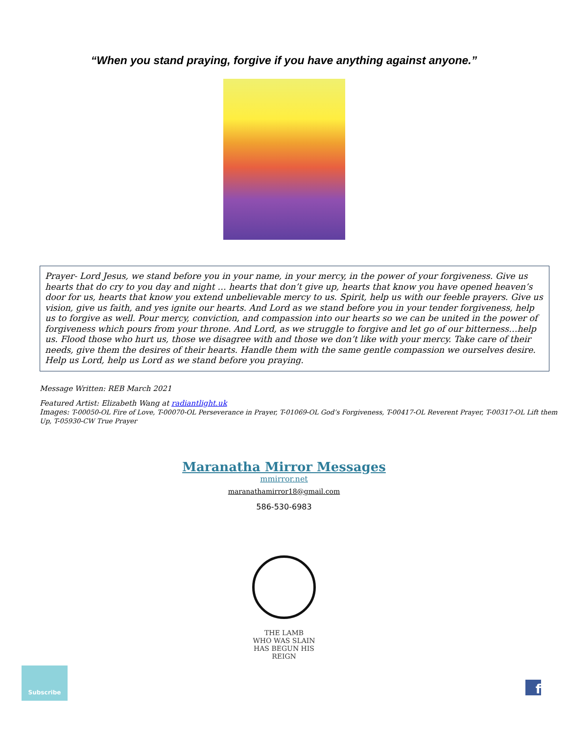“When you stand praying, forgive if you have anything against anyone.”
Prayer- Lord Jesus, we stand before you in your name, in your mercy, in the power of your forgiveness. Give us hearts that do cry to you day and night … hearts that don’t give up, hearts that know you have opened heaven’s door for us, hearts that know you extend unbelievable mercy to us. Spirit, help us with our feeble prayers. Give us vision, give us faith, and yes ignite our hearts. And Lord as we stand before you in your tender forgiveness, help us to forgive as well. Pour mercy, conviction, and compassion into our hearts so we can be united in the power of forgiveness which pours from your throne. And Lord, as we struggle to forgive and let go of our bitterness…help us. Flood those who hurt us, those we disagree with and those we don’t like with your mercy. Take care of their needs, give them the desires of their hearts. Handle them with the same gentle compassion we ourselves desire. Help us Lord, help us Lord as we stand before you praying.
Message Written: REB March 2021
Featured Artist: Elizabeth Wang at radiantlight.uk
Images: T-00050-OL Fire of Love, T-00070-OL Perseverance in Prayer, T-01069-OL God’s Forgiveness, T-00417-OL Reverent Prayer, T-00317-OL Lift them Up, T-05930-CW True Prayer
Maranatha Mirror Messages
mmirror.net
maranathamirror18@gmail.com
586-530-6983
THE LAMB
WHO WAS SLAIN
HAS BEGUN HIS REIGN
Subscribe
f